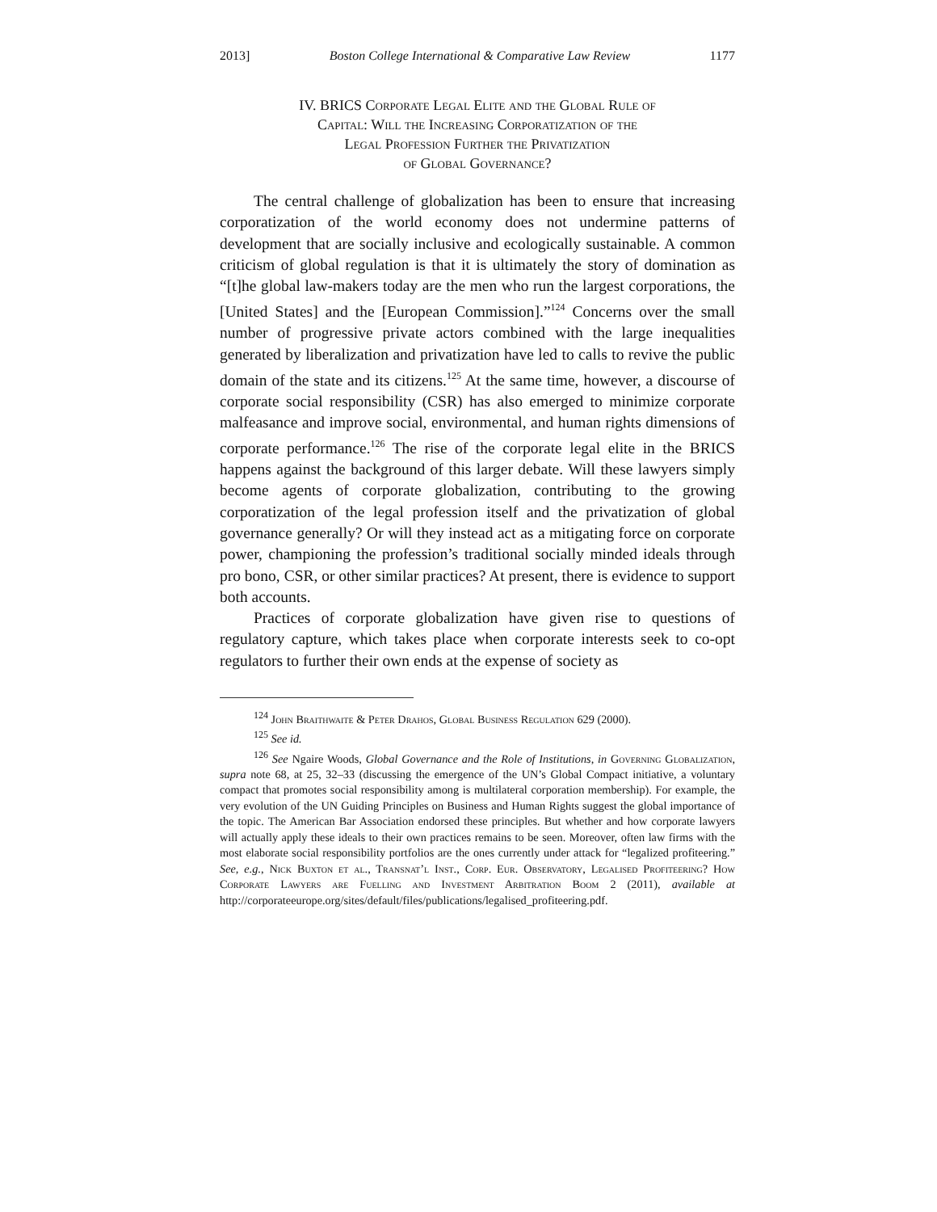2013] Boston College International & Comparative Law Review 1177
IV. BRICS Corporate Legal Elite and the Global Rule of
Capital: Will the Increasing Corporatization of the
Legal Profession Further the Privatization
of Global Governance?
The central challenge of globalization has been to ensure that increasing corporatization of the world economy does not undermine patterns of development that are socially inclusive and ecologically sustainable. A common criticism of global regulation is that it is ultimately the story of domination as “[t]he global law-makers today are the men who run the largest corporations, the [United States] and the [European Commission].”<sup>124</sup> Concerns over the small number of progressive private actors combined with the large inequalities generated by liberalization and privatization have led to calls to revive the public domain of the state and its citizens.<sup>125</sup> At the same time, however, a discourse of corporate social responsibility (CSR) has also emerged to minimize corporate malfeasance and improve social, environmental, and human rights dimensions of corporate performance.<sup>126</sup> The rise of the corporate legal elite in the BRICS happens against the background of this larger debate. Will these lawyers simply become agents of corporate globalization, contributing to the growing corporatization of the legal profession itself and the privatization of global governance generally? Or will they instead act as a mitigating force on corporate power, championing the profession’s traditional socially minded ideals through pro bono, CSR, or other similar practices? At present, there is evidence to support both accounts.
Practices of corporate globalization have given rise to questions of regulatory capture, which takes place when corporate interests seek to co-opt regulators to further their own ends at the expense of society as
<sup>124</sup> John Braithwaite & Peter Drahos, Global Business Regulation 629 (2000).
<sup>125</sup> See id.
<sup>126</sup> See Ngaire Woods, Global Governance and the Role of Institutions, in Governing Globalization, supra note 68, at 25, 32–33 (discussing the emergence of the UN’s Global Compact initiative, a voluntary compact that promotes social responsibility among is multilateral corporation membership). For example, the very evolution of the UN Guiding Principles on Business and Human Rights suggest the global importance of the topic. The American Bar Association endorsed these principles. But whether and how corporate lawyers will actually apply these ideals to their own practices remains to be seen. Moreover, often law firms with the most elaborate social responsibility portfolios are the ones currently under attack for “legalized profiteering.” See, e.g., Nick Buxton et al., Transnat’l Inst., Corp. Eur. Observatory, Legalised Profiteering? How Corporate Lawyers are Fuelling and Investment Arbitration Boom 2 (2011), available at http://corporateeurope.org/sites/default/files/publications/legalised_profiteering.pdf.